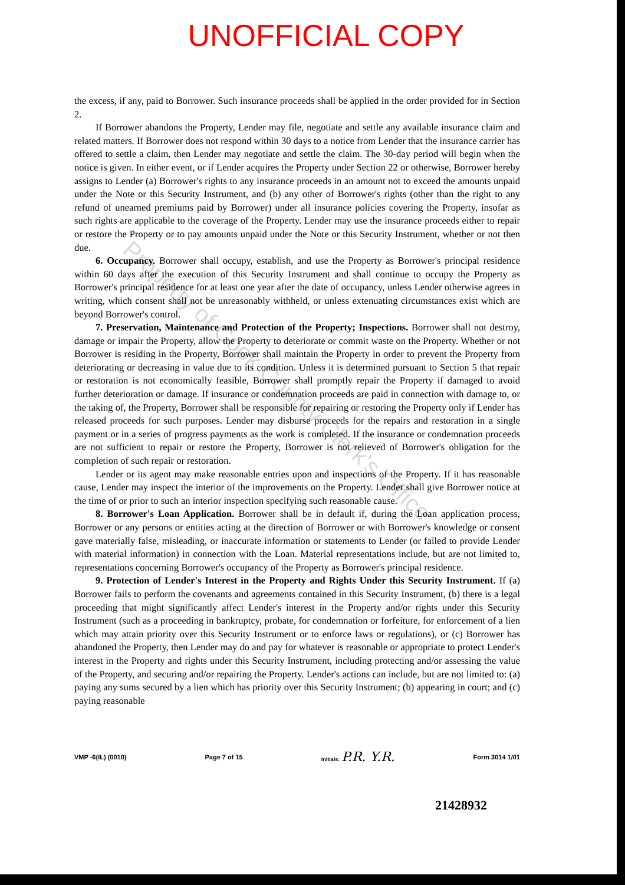UNOFFICIAL COPY
the excess, if any, paid to Borrower. Such insurance proceeds shall be applied in the order provided for in Section 2.
If Borrower abandons the Property, Lender may file, negotiate and settle any available insurance claim and related matters. If Borrower does not respond within 30 days to a notice from Lender that the insurance carrier has offered to settle a claim, then Lender may negotiate and settle the claim. The 30-day period will begin when the notice is given. In either event, or if Lender acquires the Property under Section 22 or otherwise, Borrower hereby assigns to Lender (a) Borrower's rights to any insurance proceeds in an amount not to exceed the amounts unpaid under the Note or this Security Instrument, and (b) any other of Borrower's rights (other than the right to any refund of unearned premiums paid by Borrower) under all insurance policies covering the Property, insofar as such rights are applicable to the coverage of the Property. Lender may use the insurance proceeds either to repair or restore the Property or to pay amounts unpaid under the Note or this Security Instrument, whether or not then due.
6. Occupancy. Borrower shall occupy, establish, and use the Property as Borrower's principal residence within 60 days after the execution of this Security Instrument and shall continue to occupy the Property as Borrower's principal residence for at least one year after the date of occupancy, unless Lender otherwise agrees in writing, which consent shall not be unreasonably withheld, or unless extenuating circumstances exist which are beyond Borrower's control.
7. Preservation, Maintenance and Protection of the Property; Inspections. Borrower shall not destroy, damage or impair the Property, allow the Property to deteriorate or commit waste on the Property. Whether or not Borrower is residing in the Property, Borrower shall maintain the Property in order to prevent the Property from deteriorating or decreasing in value due to its condition. Unless it is determined pursuant to Section 5 that repair or restoration is not economically feasible, Borrower shall promptly repair the Property if damaged to avoid further deterioration or damage. If insurance or condemnation proceeds are paid in connection with damage to, or the taking of, the Property, Borrower shall be responsible for repairing or restoring the Property only if Lender has released proceeds for such purposes. Lender may disburse proceeds for the repairs and restoration in a single payment or in a series of progress payments as the work is completed. If the insurance or condemnation proceeds are not sufficient to repair or restore the Property, Borrower is not relieved of Borrower's obligation for the completion of such repair or restoration.
Lender or its agent may make reasonable entries upon and inspections of the Property. If it has reasonable cause, Lender may inspect the interior of the improvements on the Property. Lender shall give Borrower notice at the time of or prior to such an interior inspection specifying such reasonable cause.
8. Borrower's Loan Application. Borrower shall be in default if, during the Loan application process, Borrower or any persons or entities acting at the direction of Borrower or with Borrower's knowledge or consent gave materially false, misleading, or inaccurate information or statements to Lender (or failed to provide Lender with material information) in connection with the Loan. Material representations include, but are not limited to, representations concerning Borrower's occupancy of the Property as Borrower's principal residence.
9. Protection of Lender's Interest in the Property and Rights Under this Security Instrument. If (a) Borrower fails to perform the covenants and agreements contained in this Security Instrument, (b) there is a legal proceeding that might significantly affect Lender's interest in the Property and/or rights under this Security Instrument (such as a proceeding in bankruptcy, probate, for condemnation or forfeiture, for enforcement of a lien which may attain priority over this Security Instrument or to enforce laws or regulations), or (c) Borrower has abandoned the Property, then Lender may do and pay for whatever is reasonable or appropriate to protect Lender's interest in the Property and rights under this Security Instrument, including protecting and/or assessing the value of the Property, and securing and/or repairing the Property. Lender's actions can include, but are not limited to: (a) paying any sums secured by a lien which has priority over this Security Instrument; (b) appearing in court; and (c) paying reasonable
Property of Cook County Clerk's Office
VMP -6(IL) (0010) Page 7 of 15 Initials: P.R. Y.R. Form 3014 1/01
21428932